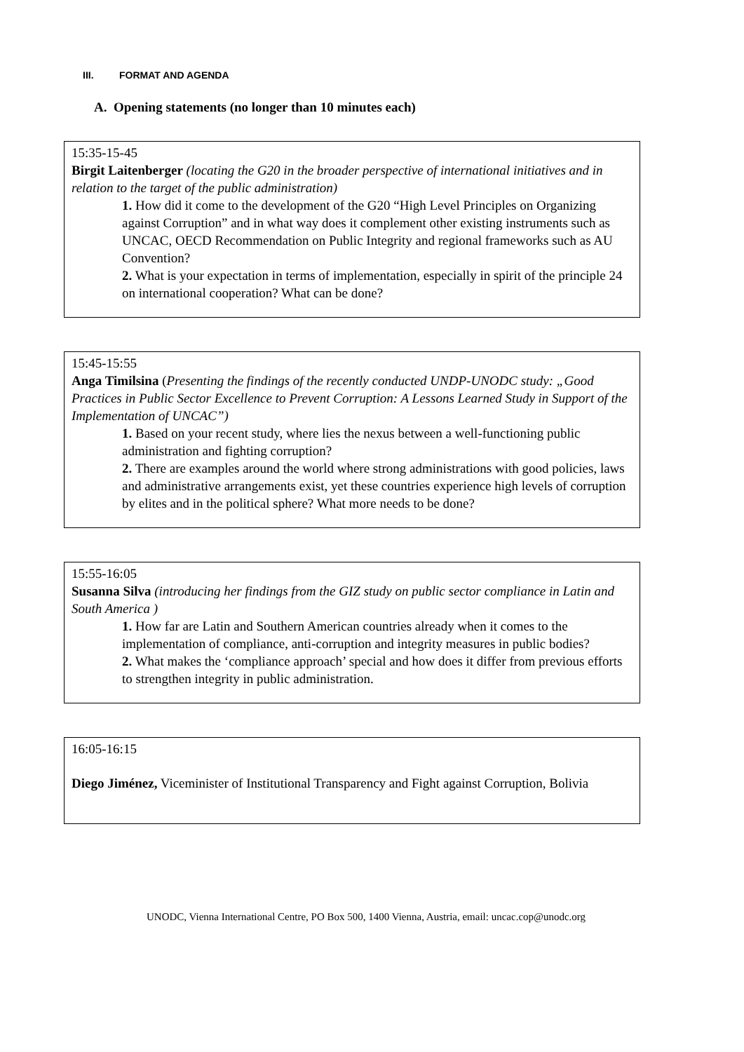III. FORMAT AND AGENDA
A. Opening statements (no longer than 10 minutes each)
15:35-15-45
Birgit Laitenberger (locating the G20 in the broader perspective of international initiatives and in relation to the target of the public administration)
1. How did it come to the development of the G20 “High Level Principles on Organizing against Corruption” and in what way does it complement other existing instruments such as UNCAC, OECD Recommendation on Public Integrity and regional frameworks such as AU Convention?
2. What is your expectation in terms of implementation, especially in spirit of the principle 24 on international cooperation? What can be done?
15:45-15:55
Anga Timilsina (Presenting the findings of the recently conducted UNDP-UNODC study: „Good Practices in Public Sector Excellence to Prevent Corruption: A Lessons Learned Study in Support of the Implementation of UNCAC”)
1. Based on your recent study, where lies the nexus between a well-functioning public administration and fighting corruption?
2. There are examples around the world where strong administrations with good policies, laws and administrative arrangements exist, yet these countries experience high levels of corruption by elites and in the political sphere? What more needs to be done?
15:55-16:05
Susanna Silva (introducing her findings from the GIZ study on public sector compliance in Latin and South America )
1. How far are Latin and Southern American countries already when it comes to the implementation of compliance, anti-corruption and integrity measures in public bodies?
2. What makes the ‘compliance approach’ special and how does it differ from previous efforts to strengthen integrity in public administration.
16:05-16:15
Diego Jiménez, Viceminister of Institutional Transparency and Fight against Corruption, Bolivia
UNODC, Vienna International Centre, PO Box 500, 1400 Vienna, Austria, email: uncac.cop@unodc.org